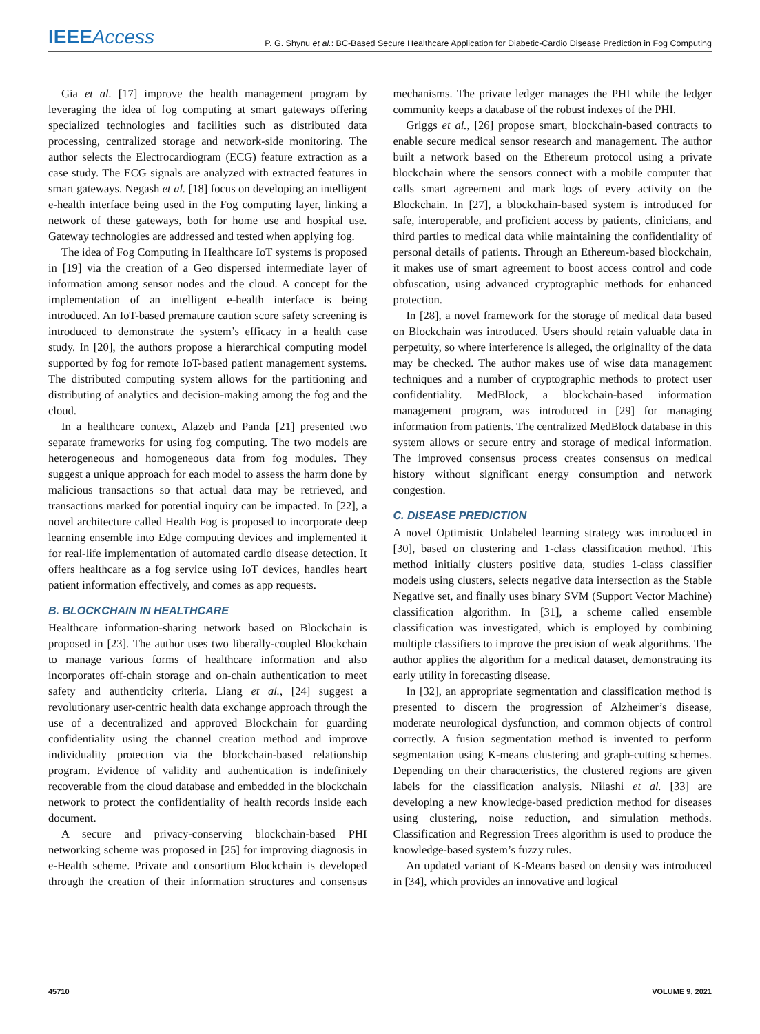IEEE Access
P. G. Shynu et al.: BC-Based Secure Healthcare Application for Diabetic-Cardio Disease Prediction in Fog Computing
Gia et al. [17] improve the health management program by leveraging the idea of fog computing at smart gateways offering specialized technologies and facilities such as distributed data processing, centralized storage and network-side monitoring. The author selects the Electrocardiogram (ECG) feature extraction as a case study. The ECG signals are analyzed with extracted features in smart gateways. Negash et al. [18] focus on developing an intelligent e-health interface being used in the Fog computing layer, linking a network of these gateways, both for home use and hospital use. Gateway technologies are addressed and tested when applying fog.
The idea of Fog Computing in Healthcare IoT systems is proposed in [19] via the creation of a Geo dispersed intermediate layer of information among sensor nodes and the cloud. A concept for the implementation of an intelligent e-health interface is being introduced. An IoT-based premature caution score safety screening is introduced to demonstrate the system’s efficacy in a health case study. In [20], the authors propose a hierarchical computing model supported by fog for remote IoT-based patient management systems. The distributed computing system allows for the partitioning and distributing of analytics and decision-making among the fog and the cloud.
In a healthcare context, Alazeb and Panda [21] presented two separate frameworks for using fog computing. The two models are heterogeneous and homogeneous data from fog modules. They suggest a unique approach for each model to assess the harm done by malicious transactions so that actual data may be retrieved, and transactions marked for potential inquiry can be impacted. In [22], a novel architecture called Health Fog is proposed to incorporate deep learning ensemble into Edge computing devices and implemented it for real-life implementation of automated cardio disease detection. It offers healthcare as a fog service using IoT devices, handles heart patient information effectively, and comes as app requests.
B. BLOCKCHAIN IN HEALTHCARE
Healthcare information-sharing network based on Blockchain is proposed in [23]. The author uses two liberally-coupled Blockchain to manage various forms of healthcare information and also incorporates off-chain storage and on-chain authentication to meet safety and authenticity criteria. Liang et al., [24] suggest a revolutionary user-centric health data exchange approach through the use of a decentralized and approved Blockchain for guarding confidentiality using the channel creation method and improve individuality protection via the blockchain-based relationship program. Evidence of validity and authentication is indefinitely recoverable from the cloud database and embedded in the blockchain network to protect the confidentiality of health records inside each document.
A secure and privacy-conserving blockchain-based PHI networking scheme was proposed in [25] for improving diagnosis in e-Health scheme. Private and consortium Blockchain is developed through the creation of their information structures and consensus mechanisms. The private ledger manages the PHI while the ledger community keeps a database of the robust indexes of the PHI.
Griggs et al., [26] propose smart, blockchain-based contracts to enable secure medical sensor research and management. The author built a network based on the Ethereum protocol using a private blockchain where the sensors connect with a mobile computer that calls smart agreement and mark logs of every activity on the Blockchain. In [27], a blockchain-based system is introduced for safe, interoperable, and proficient access by patients, clinicians, and third parties to medical data while maintaining the confidentiality of personal details of patients. Through an Ethereum-based blockchain, it makes use of smart agreement to boost access control and code obfuscation, using advanced cryptographic methods for enhanced protection.
In [28], a novel framework for the storage of medical data based on Blockchain was introduced. Users should retain valuable data in perpetuity, so where interference is alleged, the originality of the data may be checked. The author makes use of wise data management techniques and a number of cryptographic methods to protect user confidentiality. MedBlock, a blockchain-based information management program, was introduced in [29] for managing information from patients. The centralized MedBlock database in this system allows or secure entry and storage of medical information. The improved consensus process creates consensus on medical history without significant energy consumption and network congestion.
C. DISEASE PREDICTION
A novel Optimistic Unlabeled learning strategy was introduced in [30], based on clustering and 1-class classification method. This method initially clusters positive data, studies 1-class classifier models using clusters, selects negative data intersection as the Stable Negative set, and finally uses binary SVM (Support Vector Machine) classification algorithm. In [31], a scheme called ensemble classification was investigated, which is employed by combining multiple classifiers to improve the precision of weak algorithms. The author applies the algorithm for a medical dataset, demonstrating its early utility in forecasting disease.
In [32], an appropriate segmentation and classification method is presented to discern the progression of Alzheimer’s disease, moderate neurological dysfunction, and common objects of control correctly. A fusion segmentation method is invented to perform segmentation using K-means clustering and graph-cutting schemes. Depending on their characteristics, the clustered regions are given labels for the classification analysis. Nilashi et al. [33] are developing a new knowledge-based prediction method for diseases using clustering, noise reduction, and simulation methods. Classification and Regression Trees algorithm is used to produce the knowledge-based system’s fuzzy rules.
An updated variant of K-Means based on density was introduced in [34], which provides an innovative and logical
45710 VOLUME 9, 2021